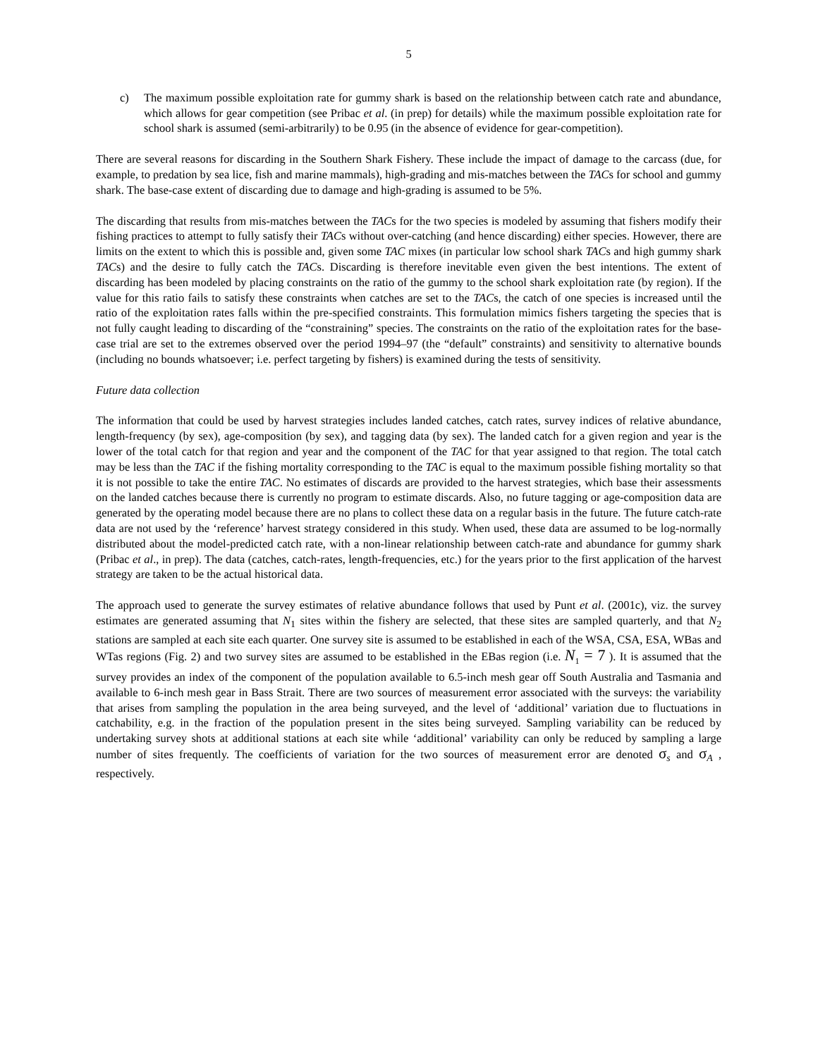5
c) The maximum possible exploitation rate for gummy shark is based on the relationship between catch rate and abundance, which allows for gear competition (see Pribac et al. (in prep) for details) while the maximum possible exploitation rate for school shark is assumed (semi-arbitrarily) to be 0.95 (in the absence of evidence for gear-competition).
There are several reasons for discarding in the Southern Shark Fishery. These include the impact of damage to the carcass (due, for example, to predation by sea lice, fish and marine mammals), high-grading and mis-matches between the TACs for school and gummy shark. The base-case extent of discarding due to damage and high-grading is assumed to be 5%.
The discarding that results from mis-matches between the TACs for the two species is modeled by assuming that fishers modify their fishing practices to attempt to fully satisfy their TACs without over-catching (and hence discarding) either species. However, there are limits on the extent to which this is possible and, given some TAC mixes (in particular low school shark TACs and high gummy shark TACs) and the desire to fully catch the TACs. Discarding is therefore inevitable even given the best intentions. The extent of discarding has been modeled by placing constraints on the ratio of the gummy to the school shark exploitation rate (by region). If the value for this ratio fails to satisfy these constraints when catches are set to the TACs, the catch of one species is increased until the ratio of the exploitation rates falls within the pre-specified constraints. This formulation mimics fishers targeting the species that is not fully caught leading to discarding of the “constraining” species. The constraints on the ratio of the exploitation rates for the base-case trial are set to the extremes observed over the period 1994–97 (the “default” constraints) and sensitivity to alternative bounds (including no bounds whatsoever; i.e. perfect targeting by fishers) is examined during the tests of sensitivity.
Future data collection
The information that could be used by harvest strategies includes landed catches, catch rates, survey indices of relative abundance, length-frequency (by sex), age-composition (by sex), and tagging data (by sex). The landed catch for a given region and year is the lower of the total catch for that region and year and the component of the TAC for that year assigned to that region. The total catch may be less than the TAC if the fishing mortality corresponding to the TAC is equal to the maximum possible fishing mortality so that it is not possible to take the entire TAC. No estimates of discards are provided to the harvest strategies, which base their assessments on the landed catches because there is currently no program to estimate discards. Also, no future tagging or age-composition data are generated by the operating model because there are no plans to collect these data on a regular basis in the future. The future catch-rate data are not used by the ‘reference’ harvest strategy considered in this study. When used, these data are assumed to be log-normally distributed about the model-predicted catch rate, with a non-linear relationship between catch-rate and abundance for gummy shark (Pribac et al., in prep). The data (catches, catch-rates, length-frequencies, etc.) for the years prior to the first application of the harvest strategy are taken to be the actual historical data.
The approach used to generate the survey estimates of relative abundance follows that used by Punt et al. (2001c), viz. the survey estimates are generated assuming that N<sub>1</sub> sites within the fishery are selected, that these sites are sampled quarterly, and that N<sub>2</sub> stations are sampled at each site each quarter. One survey site is assumed to be established in each of the WSA, CSA, ESA, WBas and WTas regions (Fig. 2) and two survey sites are assumed to be established in the EBas region (i.e. N<sub>1</sub> = 7 ). It is assumed that the survey provides an index of the component of the population available to 6.5-inch mesh gear off South Australia and Tasmania and available to 6-inch mesh gear in Bass Strait. There are two sources of measurement error associated with the surveys: the variability that arises from sampling the population in the area being surveyed, and the level of ‘additional’ variation due to fluctuations in catchability, e.g. in the fraction of the population present in the sites being surveyed. Sampling variability can be reduced by undertaking survey shots at additional stations at each site while ‘additional’ variability can only be reduced by sampling a large number of sites frequently. The coefficients of variation for the two sources of measurement error are denoted σ<sub>s</sub> and σ<sub>A</sub> , respectively.